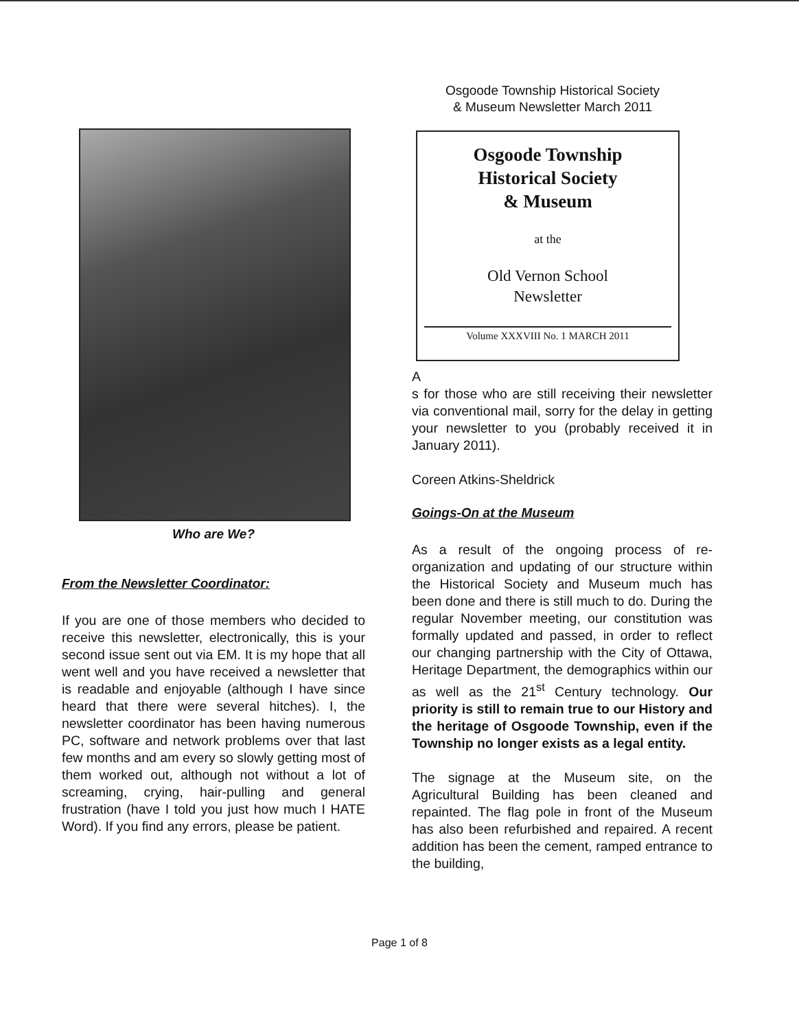Osgoode Township Historical Society
& Museum Newsletter March 2011
Who are We?
From the Newsletter Coordinator:
If you are one of those members who decided to receive this newsletter, electronically, this is your second issue sent out via EM. It is my hope that all went well and you have received a newsletter that is readable and enjoyable (although I have since heard that there were several hitches). I, the newsletter coordinator has been having numerous PC, software and network problems over that last few months and am every so slowly getting most of them worked out, although not without a lot of screaming, crying, hair-pulling and general frustration (have I told you just how much I HATE Word). If you find any errors, please be patient.
Osgoode Township
Historical Society
& Museum
at the
Old Vernon School
Newsletter
Volume XXXVIII No. 1 MARCH 2011
A
s for those who are still receiving their newsletter via conventional mail, sorry for the delay in getting your newsletter to you (probably received it in January 2011).
Coreen Atkins-Sheldrick
Goings-On at the Museum
As a result of the ongoing process of re-organization and updating of our structure within the Historical Society and Museum much has been done and there is still much to do. During the regular November meeting, our constitution was formally updated and passed, in order to reflect our changing partnership with the City of Ottawa, Heritage Department, the demographics within our as well as the 21<sup>st</sup> Century technology. Our priority is still to remain true to our History and the heritage of Osgoode Township, even if the Township no longer exists as a legal entity.
The signage at the Museum site, on the Agricultural Building has been cleaned and repainted. The flag pole in front of the Museum has also been refurbished and repaired. A recent addition has been the cement, ramped entrance to the building,
Page 1 of 8